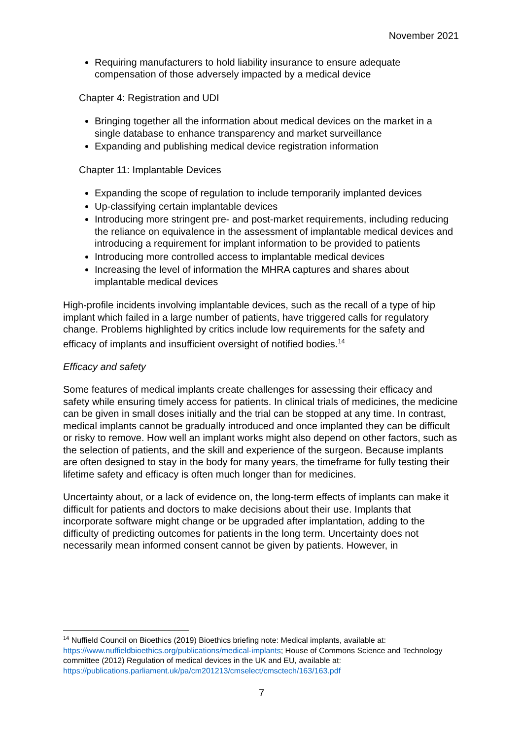November 2021
Requiring manufacturers to hold liability insurance to ensure adequate compensation of those adversely impacted by a medical device
Chapter 4: Registration and UDI
Bringing together all the information about medical devices on the market in a single database to enhance transparency and market surveillance
Expanding and publishing medical device registration information
Chapter 11: Implantable Devices
Expanding the scope of regulation to include temporarily implanted devices
Up-classifying certain implantable devices
Introducing more stringent pre- and post-market requirements, including reducing the reliance on equivalence in the assessment of implantable medical devices and introducing a requirement for implant information to be provided to patients
Introducing more controlled access to implantable medical devices
Increasing the level of information the MHRA captures and shares about implantable medical devices
High-profile incidents involving implantable devices, such as the recall of a type of hip implant which failed in a large number of patients, have triggered calls for regulatory change. Problems highlighted by critics include low requirements for the safety and efficacy of implants and insufficient oversight of notified bodies.<sup>14</sup>
Efficacy and safety
Some features of medical implants create challenges for assessing their efficacy and safety while ensuring timely access for patients. In clinical trials of medicines, the medicine can be given in small doses initially and the trial can be stopped at any time. In contrast, medical implants cannot be gradually introduced and once implanted they can be difficult or risky to remove. How well an implant works might also depend on other factors, such as the selection of patients, and the skill and experience of the surgeon. Because implants are often designed to stay in the body for many years, the timeframe for fully testing their lifetime safety and efficacy is often much longer than for medicines.
Uncertainty about, or a lack of evidence on, the long-term effects of implants can make it difficult for patients and doctors to make decisions about their use. Implants that incorporate software might change or be upgraded after implantation, adding to the difficulty of predicting outcomes for patients in the long term. Uncertainty does not necessarily mean informed consent cannot be given by patients. However, in
<sup>14</sup> Nuffield Council on Bioethics (2019) Bioethics briefing note: Medical implants, available at: https://www.nuffieldbioethics.org/publications/medical-implants; House of Commons Science and Technology committee (2012) Regulation of medical devices in the UK and EU, available at: https://publications.parliament.uk/pa/cm201213/cmselect/cmsctech/163/163.pdf
7